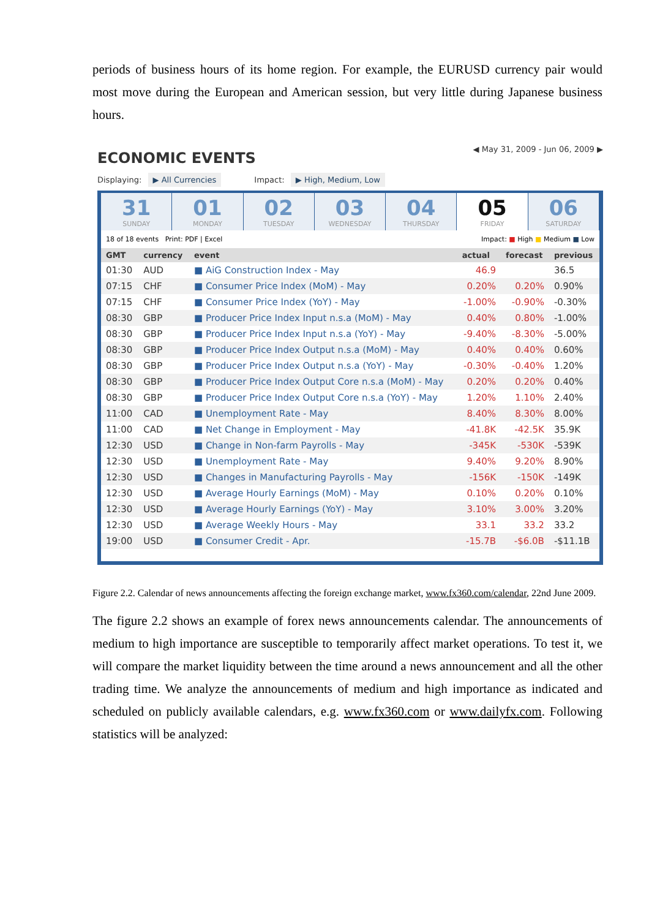periods of business hours of its home region. For example, the EURUSD currency pair would most move during the European and American session, but very little during Japanese business hours.
ECONOMIC EVENTS
◀ May 31, 2009 - Jun 06, 2009 ▶
Displaying: ▶ All Currencies Impact: ▶ High, Medium, Low
31
SUNDAY
01
MONDAY
02
TUESDAY
03
WEDNESDAY
04
THURSDAY
05
FRIDAY
06
SATURDAY
18 of 18 events Print: PDF | Excel Impact: ■ High ■ Medium ■ Low
| GMT | currency | event | actual | forecast | previous |
| --- | --- | --- | --- | --- | --- |
| 01:30 | AUD | ■ AiG Construction Index - May | 46.9 | | 36.5 |
| 07:15 | CHF | ■ Consumer Price Index (MoM) - May | 0.20% | 0.20% | 0.90% |
| 07:15 | CHF | ■ Consumer Price Index (YoY) - May | -1.00% | -0.90% | -0.30% |
| 08:30 | GBP | ■ Producer Price Index Input n.s.a (MoM) - May | 0.40% | 0.80% | -1.00% |
| 08:30 | GBP | ■ Producer Price Index Input n.s.a (YoY) - May | -9.40% | -8.30% | -5.00% |
| 08:30 | GBP | ■ Producer Price Index Output n.s.a (MoM) - May | 0.40% | 0.40% | 0.60% |
| 08:30 | GBP | ■ Producer Price Index Output n.s.a (YoY) - May | -0.30% | -0.40% | 1.20% |
| 08:30 | GBP | ■ Producer Price Index Output Core n.s.a (MoM) - May | 0.20% | 0.20% | 0.40% |
| 08:30 | GBP | ■ Producer Price Index Output Core n.s.a (YoY) - May | 1.20% | 1.10% | 2.40% |
| 11:00 | CAD | ■ Unemployment Rate - May | 8.40% | 8.30% | 8.00% |
| 11:00 | CAD | ■ Net Change in Employment - May | -41.8K | -42.5K | 35.9K |
| 12:30 | USD | ■ Change in Non-farm Payrolls - May | -345K | -530K | -539K |
| 12:30 | USD | ■ Unemployment Rate - May | 9.40% | 9.20% | 8.90% |
| 12:30 | USD | ■ Changes in Manufacturing Payrolls - May | -156K | -150K | -149K |
| 12:30 | USD | ■ Average Hourly Earnings (MoM) - May | 0.10% | 0.20% | 0.10% |
| 12:30 | USD | ■ Average Hourly Earnings (YoY) - May | 3.10% | 3.00% | 3.20% |
| 12:30 | USD | ■ Average Weekly Hours - May | 33.1 | 33.2 | 33.2 |
| 19:00 | USD | ■ Consumer Credit - Apr. | -15.7B | -$6.0B | -$11.1B |
Figure 2.2. Calendar of news announcements affecting the foreign exchange market, www.fx360.com/calendar, 22nd June 2009.
The figure 2.2 shows an example of forex news announcements calendar. The announcements of medium to high importance are susceptible to temporarily affect market operations. To test it, we will compare the market liquidity between the time around a news announcement and all the other trading time. We analyze the announcements of medium and high importance as indicated and scheduled on publicly available calendars, e.g. www.fx360.com or www.dailyfx.com. Following statistics will be analyzed: